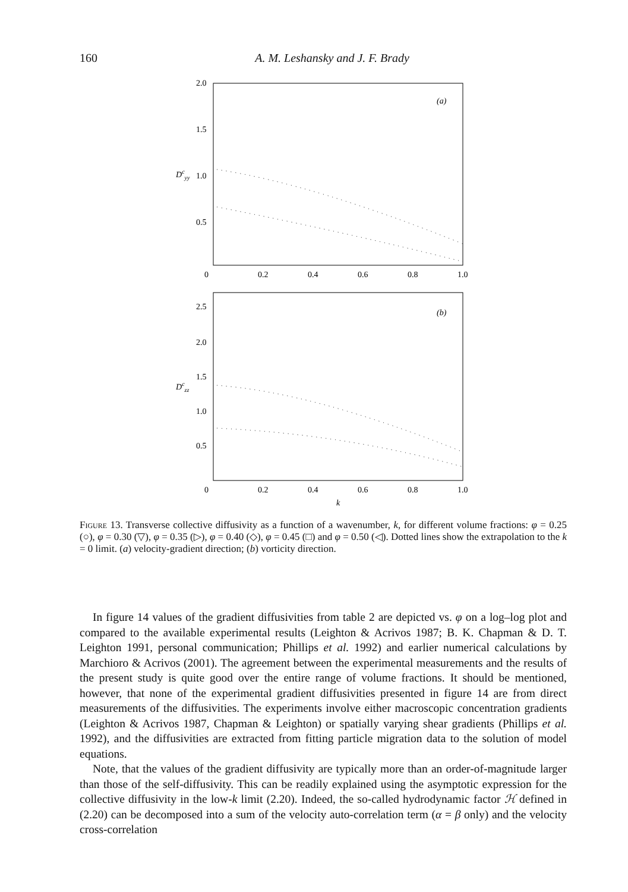160 A. M. Leshansky and J. F. Brady
2.0
1.5
1.0
0.5
0
0.2
0.4
0.6
0.8
1.0
Dcyy
(a)
2.5
2.0
1.5
1.0
0.5
0
0.2
0.4
0.6
0.8
1.0
Dczz
(b)
k
Figure 13. Transverse collective diffusivity as a function of a wavenumber, k, for different volume fractions: φ = 0.25 (○), φ = 0.30 (▽), φ = 0.35 (▷), φ = 0.40 (◇), φ = 0.45 (□) and φ = 0.50 (◁). Dotted lines show the extrapolation to the k = 0 limit. (a) velocity-gradient direction; (b) vorticity direction.
In figure 14 values of the gradient diffusivities from table 2 are depicted vs. φ on a log–log plot and compared to the available experimental results (Leighton & Acrivos 1987; B. K. Chapman & D. T. Leighton 1991, personal communication; Phillips et al. 1992) and earlier numerical calculations by Marchioro & Acrivos (2001). The agreement between the experimental measurements and the results of the present study is quite good over the entire range of volume fractions. It should be mentioned, however, that none of the experimental gradient diffusivities presented in figure 14 are from direct measurements of the diffusivities. The experiments involve either macroscopic concentration gradients (Leighton & Acrivos 1987, Chapman & Leighton) or spatially varying shear gradients (Phillips et al. 1992), and the diffusivities are extracted from fitting particle migration data to the solution of model equations.
Note, that the values of the gradient diffusivity are typically more than an order-of-magnitude larger than those of the self-diffusivity. This can be readily explained using the asymptotic expression for the collective diffusivity in the low-k limit (2.20). Indeed, the so-called hydrodynamic factor ℋ defined in (2.20) can be decomposed into a sum of the velocity auto-correlation term (α = β only) and the velocity cross-correlation